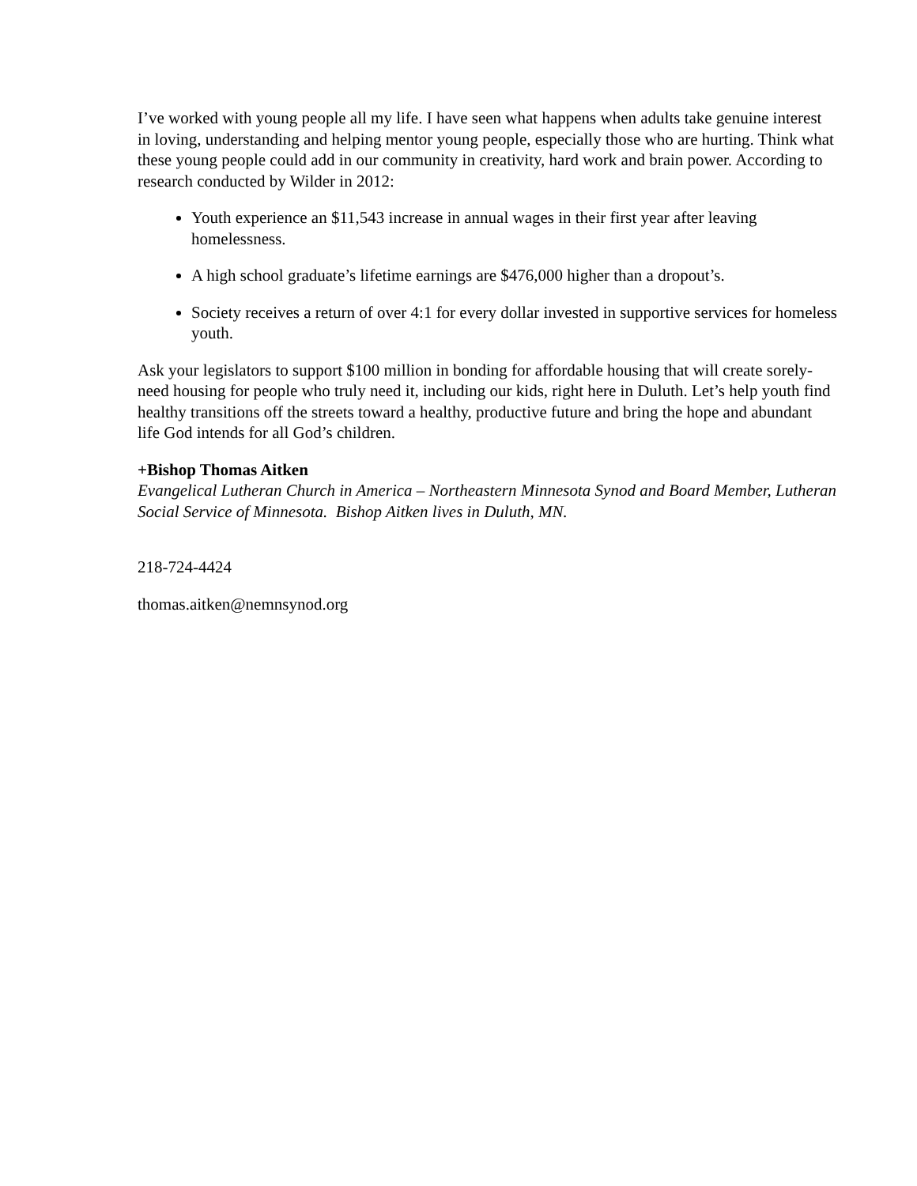I’ve worked with young people all my life. I have seen what happens when adults take genuine interest in loving, understanding and helping mentor young people, especially those who are hurting. Think what these young people could add in our community in creativity, hard work and brain power. According to research conducted by Wilder in 2012:
Youth experience an $11,543 increase in annual wages in their first year after leaving homelessness.
A high school graduate’s lifetime earnings are $476,000 higher than a dropout’s.
Society receives a return of over 4:1 for every dollar invested in supportive services for homeless youth.
Ask your legislators to support $100 million in bonding for affordable housing that will create sorely-need housing for people who truly need it, including our kids, right here in Duluth. Let’s help youth find healthy transitions off the streets toward a healthy, productive future and bring the hope and abundant life God intends for all God’s children.
+Bishop Thomas Aitken
Evangelical Lutheran Church in America – Northeastern Minnesota Synod and Board Member, Lutheran Social Service of Minnesota. Bishop Aitken lives in Duluth, MN.
218-724-4424
thomas.aitken@nemnsynod.org